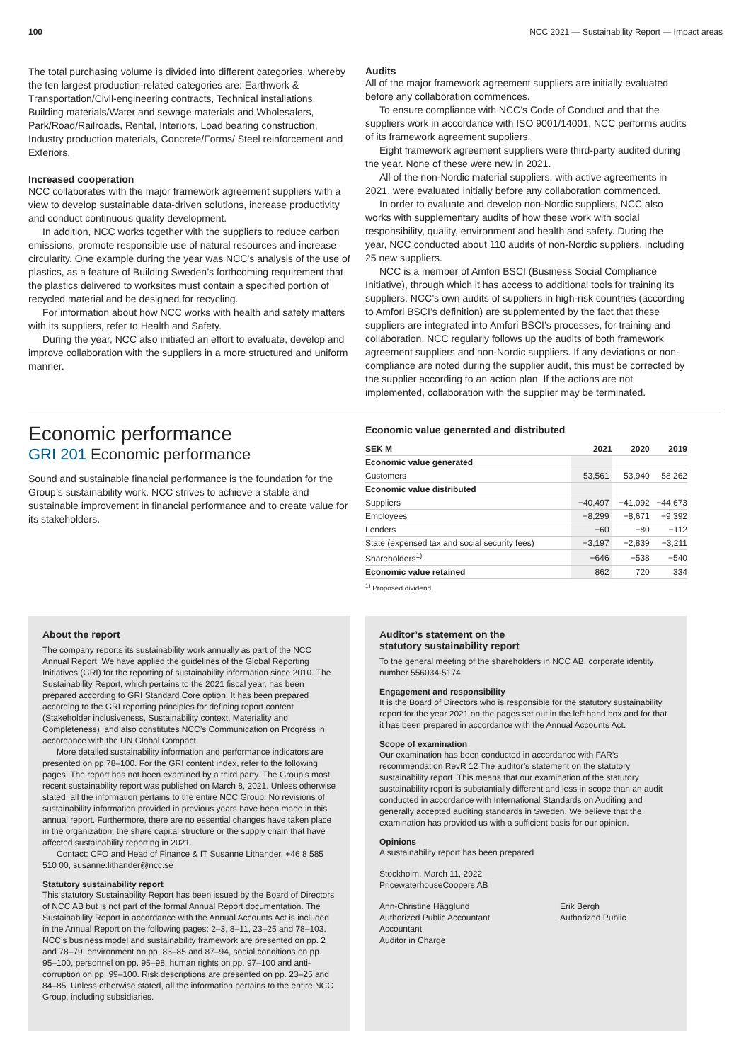100 NCC 2021 — Sustainability Report — Impact areas
The total purchasing volume is divided into different categories, whereby the ten largest production-related categories are: Earthwork & Transportation/Civil-engineering contracts, Technical installations, Building materials/Water and sewage materials and Wholesalers, Park/Road/Railroads, Rental, Interiors, Load bearing construction, Industry production materials, Concrete/Forms/ Steel reinforcement and Exteriors.
Increased cooperation
NCC collaborates with the major framework agreement suppliers with a view to develop sustainable data-driven solutions, increase productivity and conduct continuous quality development.
In addition, NCC works together with the suppliers to reduce carbon emissions, promote responsible use of natural resources and increase circularity. One example during the year was NCC’s analysis of the use of plastics, as a feature of Building Sweden’s forthcoming requirement that the plastics delivered to worksites must contain a specified portion of recycled material and be designed for recycling.
For information about how NCC works with health and safety matters with its suppliers, refer to Health and Safety.
During the year, NCC also initiated an effort to evaluate, develop and improve collaboration with the suppliers in a more structured and uniform manner.
Audits
All of the major framework agreement suppliers are initially evaluated before any collaboration commences.
To ensure compliance with NCC’s Code of Conduct and that the suppliers work in accordance with ISO 9001/14001, NCC performs audits of its framework agreement suppliers.
Eight framework agreement suppliers were third-party audited during the year. None of these were new in 2021.
All of the non-Nordic material suppliers, with active agreements in 2021, were evaluated initially before any collaboration commenced.
In order to evaluate and develop non-Nordic suppliers, NCC also works with supplementary audits of how these work with social responsibility, quality, environment and health and safety. During the year, NCC conducted about 110 audits of non-Nordic suppliers, including 25 new suppliers.
NCC is a member of Amfori BSCI (Business Social Compliance Initiative), through which it has access to additional tools for training its suppliers. NCC’s own audits of suppliers in high-risk countries (according to Amfori BSCI’s definition) are supplemented by the fact that these suppliers are integrated into Amfori BSCI’s processes, for training and collaboration. NCC regularly follows up the audits of both framework agreement suppliers and non-Nordic suppliers. If any deviations or non-compliance are noted during the supplier audit, this must be corrected by the supplier according to an action plan. If the actions are not implemented, collaboration with the supplier may be terminated.
Economic performance
GRI 201 Economic performance
Sound and sustainable financial performance is the foundation for the Group’s sustainability work. NCC strives to achieve a stable and sustainable improvement in financial performance and to create value for its stakeholders.
Economic value generated and distributed
| SEK M | 2021 | 2020 | 2019 |
| --- | --- | --- | --- |
| Economic value generated | | | |
| Customers | 53,561 | 53,940 | 58,262 |
| Economic value distributed | | | |
| Suppliers | −40,497 | −41,092 | −44,673 |
| Employees | −8,299 | −8,671 | −9,392 |
| Lenders | −60 | −80 | −112 |
| State (expensed tax and social security fees) | −3,197 | −2,839 | −3,211 |
| Shareholders<sup>1)</sup> | −646 | −538 | −540 |
| Economic value retained | 862 | 720 | 334 |
<sup>1)</sup> Proposed dividend.
About the report
The company reports its sustainability work annually as part of the NCC Annual Report. We have applied the guidelines of the Global Reporting Initiatives (GRI) for the reporting of sustainability information since 2010. The Sustainability Report, which pertains to the 2021 fiscal year, has been prepared according to GRI Standard Core option. It has been prepared according to the GRI reporting principles for defining report content (Stakeholder inclusiveness, Sustainability context, Materiality and Completeness), and also constitutes NCC’s Communication on Progress in accordance with the UN Global Compact.
More detailed sustainability information and performance indicators are presented on pp.78–100. For the GRI content index, refer to the following pages. The report has not been examined by a third party. The Group’s most recent sustainability report was published on March 8, 2021. Unless otherwise stated, all the information pertains to the entire NCC Group. No revisions of sustainability information provided in previous years have been made in this annual report. Furthermore, there are no essential changes have taken place in the organization, the share capital structure or the supply chain that have affected sustainability reporting in 2021.
Contact: CFO and Head of Finance & IT Susanne Lithander, +46 8 585 510 00, susanne.lithander@ncc.se
Statutory sustainability report
This statutory Sustainability Report has been issued by the Board of Directors of NCC AB but is not part of the formal Annual Report documentation. The Sustainability Report in accordance with the Annual Accounts Act is included in the Annual Report on the following pages: 2–3, 8–11, 23–25 and 78–103. NCC’s business model and sustainability framework are presented on pp. 2 and 78–79, environment on pp. 83–85 and 87–94, social conditions on pp. 95–100, personnel on pp. 95–98, human rights on pp. 97–100 and anti-corruption on pp. 99–100. Risk descriptions are presented on pp. 23–25 and 84–85. Unless otherwise stated, all the information pertains to the entire NCC Group, including subsidiaries.
Auditor’s statement on the
statutory sustainability report
To the general meeting of the shareholders in NCC AB, corporate identity number 556034-5174
Engagement and responsibility
It is the Board of Directors who is responsible for the statutory sustainability report for the year 2021 on the pages set out in the left hand box and for that it has been prepared in accordance with the Annual Accounts Act.
Scope of examination
Our examination has been conducted in accordance with FAR’s recommendation RevR 12 The auditor’s statement on the statutory sustainability report. This means that our examination of the statutory sustainability report is substantially different and less in scope than an audit conducted in accordance with International Standards on Auditing and generally accepted auditing standards in Sweden. We believe that the examination has provided us with a sufficient basis for our opinion.
Opinions
A sustainability report has been prepared
Stockholm, March 11, 2022
PricewaterhouseCoopers AB
Ann-Christine Hägglund
Authorized Public Accountant
Accountant
Auditor in Charge
Erik Bergh
Authorized Public